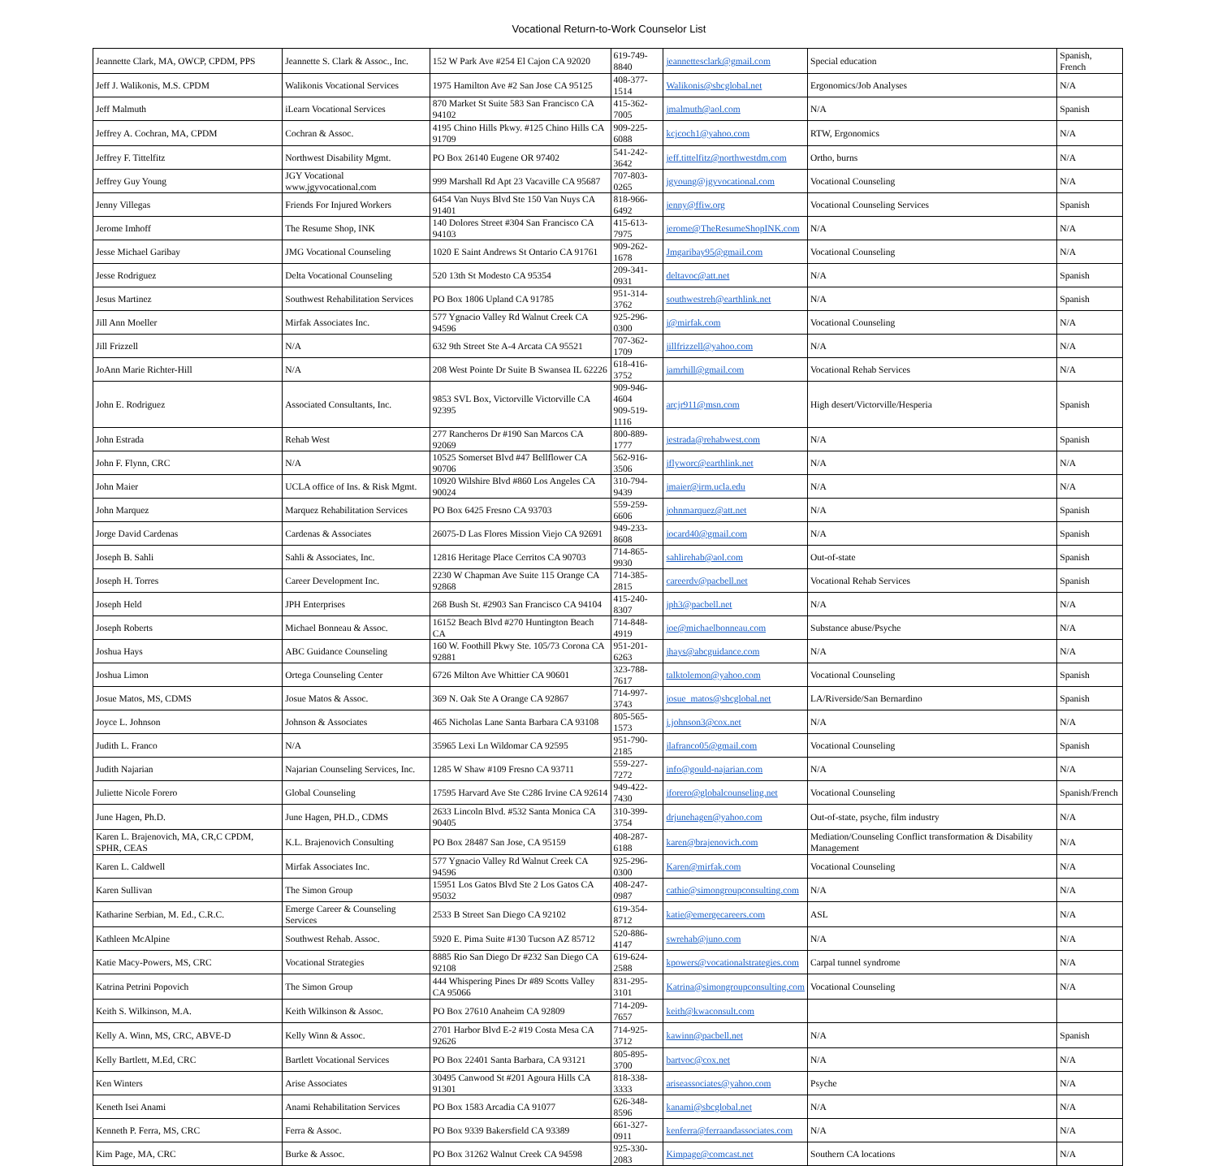Vocational Return-to-Work Counselor List
| Jeannette Clark, MA, OWCP, CPDM, PPS | Jeannette S. Clark & Assoc., Inc. | 152 W Park Ave #254 El Cajon CA 92020 | 619-749-8840 | jeannettesclark@gmail.com | Special education | Spanish, French |
| Jeff J. Walikonis, M.S. CPDM | Walikonis Vocational Services | 1975 Hamilton Ave #2 San Jose CA 95125 | 408-377-1514 | Walikonis@sbcglobal.net | Ergonomics/Job Analyses | N/A |
| Jeff Malmuth | iLearn Vocational Services | 870 Market St Suite 583 San Francisco CA 94102 | 415-362-7005 | jmalmuth@aol.com | N/A | Spanish |
| Jeffrey A. Cochran, MA, CPDM | Cochran & Assoc. | 4195 Chino Hills Pkwy. #125 Chino Hills CA 91709 | 909-225-6088 | kcjcoch1@yahoo.com | RTW, Ergonomics | N/A |
| Jeffrey F. Tittelfitz | Northwest Disability Mgmt. | PO Box 26140 Eugene OR 97402 | 541-242-3642 | jeff.tittelfitz@northwestdm.com | Ortho, burns | N/A |
| Jeffrey Guy Young | JGY Vocational www.jgyvocational.com | 999 Marshall Rd Apt 23 Vacaville CA 95687 | 707-803-0265 | jgyoung@jgyvocational.com | Vocational Counseling | N/A |
| Jenny Villegas | Friends For Injured Workers | 6454 Van Nuys Blvd Ste 150 Van Nuys CA 91401 | 818-966-6492 | jenny@ffiw.org | Vocational Counseling Services | Spanish |
| Jerome Imhoff | The Resume Shop, INK | 140 Dolores Street #304 San Francisco CA 94103 | 415-613-7975 | jerome@TheResumeShopINK.com | N/A | N/A |
| Jesse Michael Garibay | JMG Vocational Counseling | 1020 E Saint Andrews St Ontario CA 91761 | 909-262-1678 | Jmgaribay95@gmail.com | Vocational Counseling | N/A |
| Jesse Rodriguez | Delta Vocational Counseling | 520 13th St Modesto CA 95354 | 209-341-0931 | deltavoc@att.net | N/A | Spanish |
| Jesus Martinez | Southwest Rehabilitation Services | PO Box 1806 Upland CA 91785 | 951-314-3762 | southwestreh@earthlink.net | N/A | Spanish |
| Jill Ann Moeller | Mirfak Associates Inc. | 577 Ygnacio Valley Rd Walnut Creek CA 94596 | 925-296-0300 | j@mirfak.com | Vocational Counseling | N/A |
| Jill Frizzell | N/A | 632 9th Street Ste A-4 Arcata CA 95521 | 707-362-1709 | jillfrizzell@yahoo.com | N/A | N/A |
| JoAnn Marie Richter-Hill | N/A | 208 West Pointe Dr Suite B Swansea IL 62226 | 618-416-3752 | jamrhill@gmail.com | Vocational Rehab Services | N/A |
| John E. Rodriguez | Associated Consultants, Inc. | 9853 SVL Box, Victorville Victorville CA 92395 | 909-946-4604 909-519-1116 | arcjr911@msn.com | High desert/Victorville/Hesperia | Spanish |
| John Estrada | Rehab West | 277 Rancheros Dr #190 San Marcos CA 92069 | 800-889-1777 | jestrada@rehabwest.com | N/A | Spanish |
| John F. Flynn, CRC | N/A | 10525 Somerset Blvd #47 Bellflower CA 90706 | 562-916-3506 | jflyworc@earthlink.net | N/A | N/A |
| John Maier | UCLA office of Ins. & Risk Mgmt. | 10920 Wilshire Blvd #860 Los Angeles CA 90024 | 310-794-9439 | jmaier@irm.ucla.edu | N/A | N/A |
| John Marquez | Marquez Rehabilitation Services | PO Box 6425 Fresno CA 93703 | 559-259-6606 | johnmarquez@att.net | N/A | Spanish |
| Jorge David Cardenas | Cardenas & Associates | 26075-D Las Flores Mission Viejo CA 92691 | 949-233-8608 | jocard40@gmail.com | N/A | Spanish |
| Joseph B. Sahli | Sahli & Associates, Inc. | 12816 Heritage Place Cerritos CA 90703 | 714-865-9930 | sahlirehab@aol.com | Out-of-state | Spanish |
| Joseph H. Torres | Career Development Inc. | 2230 W Chapman Ave Suite 115 Orange CA 92868 | 714-385-2815 | careerdv@pacbell.net | Vocational Rehab Services | Spanish |
| Joseph Held | JPH Enterprises | 268 Bush St. #2903 San Francisco CA 94104 | 415-240-8307 | jph3@pacbell.net | N/A | N/A |
| Joseph Roberts | Michael Bonneau & Assoc. | 16152 Beach Blvd #270 Huntington Beach CA | 714-848-4919 | joe@michaelbonneau.com | Substance abuse/Psyche | N/A |
| Joshua Hays | ABC Guidance Counseling | 160 W. Foothill Pkwy Ste. 105/73 Corona CA 92881 | 951-201-6263 | jhays@abcguidance.com | N/A | N/A |
| Joshua Limon | Ortega Counseling Center | 6726 Milton Ave Whittier CA 90601 | 323-788-7617 | talktolemon@yahoo.com | Vocational Counseling | Spanish |
| Josue Matos, MS, CDMS | Josue Matos & Assoc. | 369 N. Oak Ste A Orange CA 92867 | 714-997-3743 | josue_matos@sbcglobal.net | LA/Riverside/San Bernardino | Spanish |
| Joyce L. Johnson | Johnson & Associates | 465 Nicholas Lane Santa Barbara CA 93108 | 805-565-1573 | j.johnson3@cox.net | N/A | N/A |
| Judith L. Franco | N/A | 35965 Lexi Ln Wildomar CA 92595 | 951-790-2185 | jlafranco05@gmail.com | Vocational Counseling | Spanish |
| Judith Najarian | Najarian Counseling Services, Inc. | 1285 W Shaw #109 Fresno CA 93711 | 559-227-7272 | info@gould-najarian.com | N/A | N/A |
| Juliette Nicole Forero | Global Counseling | 17595 Harvard Ave Ste C286 Irvine CA 92614 | 949-422-7430 | jforero@globalcounseling.net | Vocational Counseling | Spanish/French |
| June Hagen, Ph.D. | June Hagen, PH.D., CDMS | 2633 Lincoln Blvd. #532 Santa Monica CA 90405 | 310-399-3754 | drjunehagen@yahoo.com | Out-of-state, psyche, film industry | N/A |
| Karen L. Brajenovich, MA, CR,C CPDM, SPHR, CEAS | K.L. Brajenovich Consulting | PO Box 28487 San Jose, CA 95159 | 408-287-6188 | karen@brajenovich.com | Mediation/Counseling Conflict transformation & Disability Management | N/A |
| Karen L. Caldwell | Mirfak Associates Inc. | 577 Ygnacio Valley Rd Walnut Creek CA 94596 | 925-296-0300 | Karen@mirfak.com | Vocational Counseling | N/A |
| Karen Sullivan | The Simon Group | 15951 Los Gatos Blvd Ste 2 Los Gatos CA 95032 | 408-247-0987 | cathie@simongroupconsulting.com | N/A | N/A |
| Katharine Serbian, M. Ed., C.R.C. | Emerge Career & Counseling Services | 2533 B Street San Diego CA 92102 | 619-354-8712 | katie@emergecareers.com | ASL | N/A |
| Kathleen McAlpine | Southwest Rehab. Assoc. | 5920 E. Pima Suite #130 Tucson AZ 85712 | 520-886-4147 | swrehab@juno.com | N/A | N/A |
| Katie Macy-Powers, MS, CRC | Vocational Strategies | 8885 Rio San Diego Dr #232 San Diego CA 92108 | 619-624-2588 | kpowers@vocationalstrategies.com | Carpal tunnel syndrome | N/A |
| Katrina Petrini Popovich | The Simon Group | 444 Whispering Pines Dr #89 Scotts Valley CA 95066 | 831-295-3101 | Katrina@simongroupconsulting.com | Vocational Counseling | N/A |
| Keith S. Wilkinson, M.A. | Keith Wilkinson & Assoc. | PO Box 27610 Anaheim CA 92809 | 714-209-7657 | keith@kwaconsult.com | | |
| Kelly A. Winn, MS, CRC, ABVE-D | Kelly Winn & Assoc. | 2701 Harbor Blvd E-2 #19 Costa Mesa CA 92626 | 714-925-3712 | kawinn@pacbell.net | N/A | Spanish |
| Kelly Bartlett, M.Ed, CRC | Bartlett Vocational Services | PO Box 22401 Santa Barbara, CA 93121 | 805-895-3700 | bartvoc@cox.net | N/A | N/A |
| Ken Winters | Arise Associates | 30495 Canwood St #201 Agoura Hills CA 91301 | 818-338-3333 | ariseassociates@yahoo.com | Psyche | N/A |
| Keneth Isei Anami | Anami Rehabilitation Services | PO Box 1583 Arcadia CA 91077 | 626-348-8596 | kanami@sbcglobal.net | N/A | N/A |
| Kenneth P. Ferra, MS, CRC | Ferra & Assoc. | PO Box 9339 Bakersfield CA 93389 | 661-327-0911 | kenferra@ferraandassociates.com | N/A | N/A |
| Kim Page, MA, CRC | Burke & Assoc. | PO Box 31262 Walnut Creek CA 94598 | 925-330-2083 | Kimpage@comcast.net | Southern CA locations | N/A |